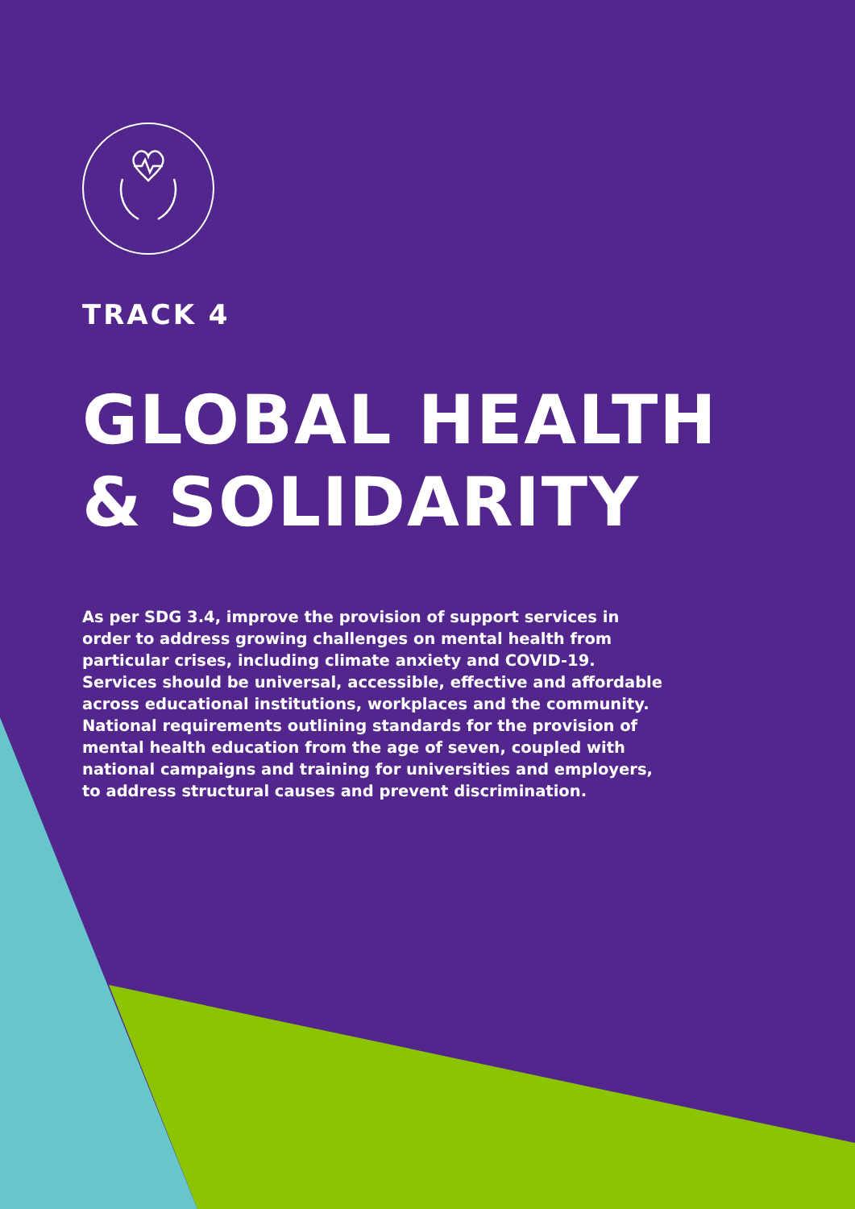TRACK 4
GLOBAL HEALTH
& SOLIDARITY
As per SDG 3.4, improve the provision of support services in order to address growing challenges on mental health from particular crises, including climate anxiety and COVID-19. Services should be universal, accessible, effective and affordable across educational institutions, workplaces and the community. National requirements outlining standards for the provision of mental health education from the age of seven, coupled with national campaigns and training for universities and employers, to address structural causes and prevent discrimination.